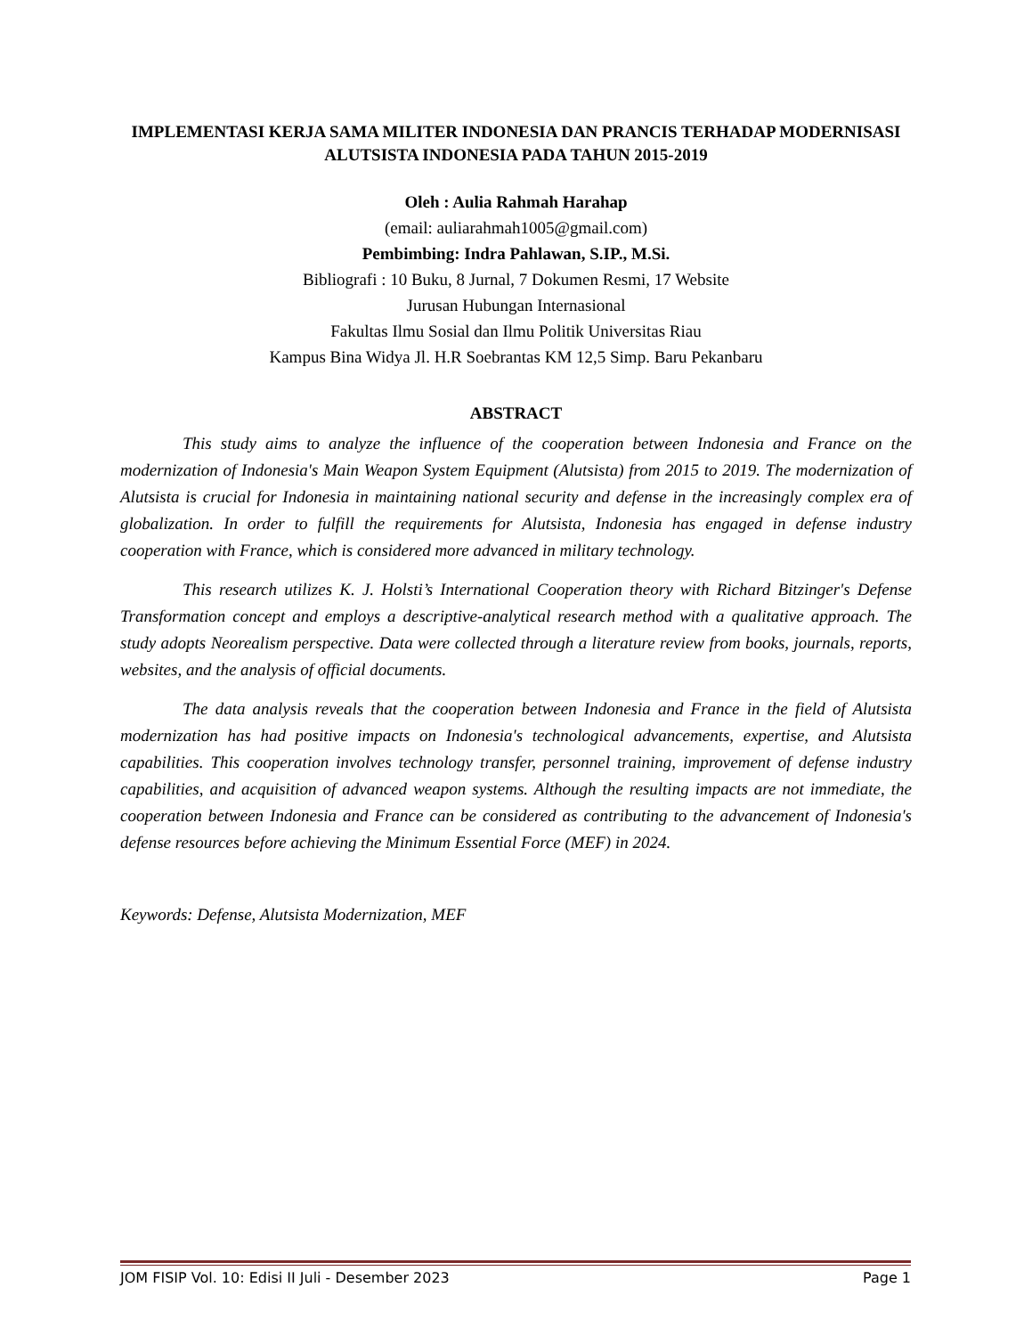IMPLEMENTASI KERJA SAMA MILITER INDONESIA DAN PRANCIS TERHADAP MODERNISASI ALUTSISTA INDONESIA PADA TAHUN 2015-2019
Oleh : Aulia Rahmah Harahap
(email: auliarahmah1005@gmail.com)
Pembimbing: Indra Pahlawan, S.IP., M.Si.
Bibliografi : 10 Buku, 8 Jurnal, 7 Dokumen Resmi, 17 Website
Jurusan Hubungan Internasional
Fakultas Ilmu Sosial dan Ilmu Politik Universitas Riau
Kampus Bina Widya Jl. H.R Soebrantas KM 12,5 Simp. Baru Pekanbaru
ABSTRACT
This study aims to analyze the influence of the cooperation between Indonesia and France on the modernization of Indonesia's Main Weapon System Equipment (Alutsista) from 2015 to 2019. The modernization of Alutsista is crucial for Indonesia in maintaining national security and defense in the increasingly complex era of globalization. In order to fulfill the requirements for Alutsista, Indonesia has engaged in defense industry cooperation with France, which is considered more advanced in military technology.
This research utilizes K. J. Holsti’s International Cooperation theory with Richard Bitzinger's Defense Transformation concept and employs a descriptive-analytical research method with a qualitative approach. The study adopts Neorealism perspective. Data were collected through a literature review from books, journals, reports, websites, and the analysis of official documents.
The data analysis reveals that the cooperation between Indonesia and France in the field of Alutsista modernization has had positive impacts on Indonesia's technological advancements, expertise, and Alutsista capabilities. This cooperation involves technology transfer, personnel training, improvement of defense industry capabilities, and acquisition of advanced weapon systems. Although the resulting impacts are not immediate, the cooperation between Indonesia and France can be considered as contributing to the advancement of Indonesia's defense resources before achieving the Minimum Essential Force (MEF) in 2024.
Keywords: Defense, Alutsista Modernization, MEF
JOM FISIP Vol. 10: Edisi II Juli - Desember 2023 Page 1